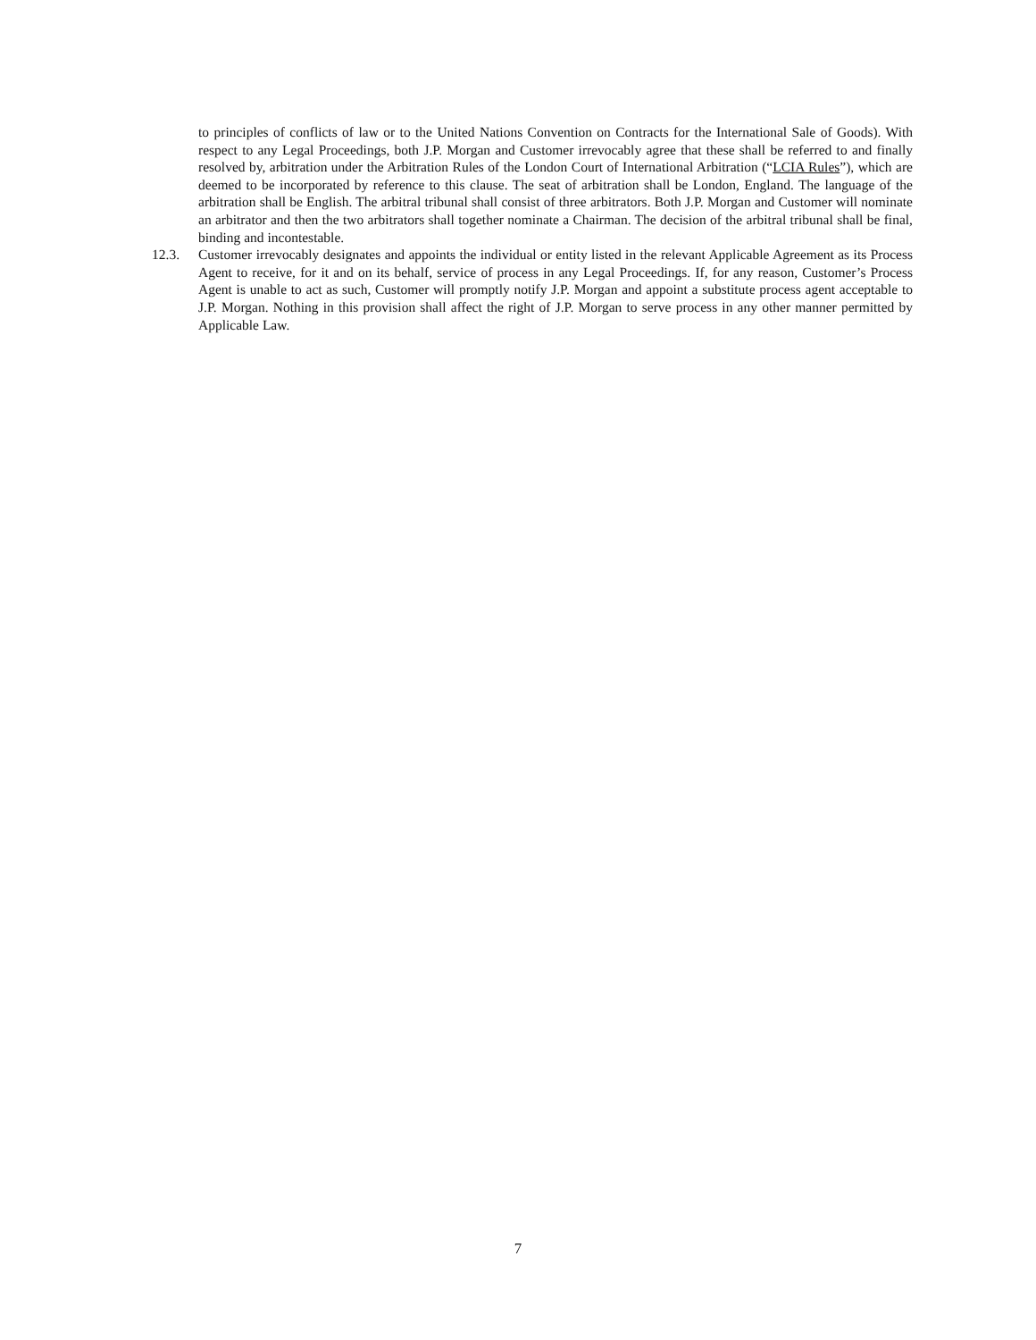to principles of conflicts of law or to the United Nations Convention on Contracts for the International Sale of Goods). With respect to any Legal Proceedings, both J.P. Morgan and Customer irrevocably agree that these shall be referred to and finally resolved by, arbitration under the Arbitration Rules of the London Court of International Arbitration (“LCIA Rules”), which are deemed to be incorporated by reference to this clause. The seat of arbitration shall be London, England. The language of the arbitration shall be English. The arbitral tribunal shall consist of three arbitrators. Both J.P. Morgan and Customer will nominate an arbitrator and then the two arbitrators shall together nominate a Chairman. The decision of the arbitral tribunal shall be final, binding and incontestable.
12.3. Customer irrevocably designates and appoints the individual or entity listed in the relevant Applicable Agreement as its Process Agent to receive, for it and on its behalf, service of process in any Legal Proceedings. If, for any reason, Customer’s Process Agent is unable to act as such, Customer will promptly notify J.P. Morgan and appoint a substitute process agent acceptable to J.P. Morgan. Nothing in this provision shall affect the right of J.P. Morgan to serve process in any other manner permitted by Applicable Law.
7